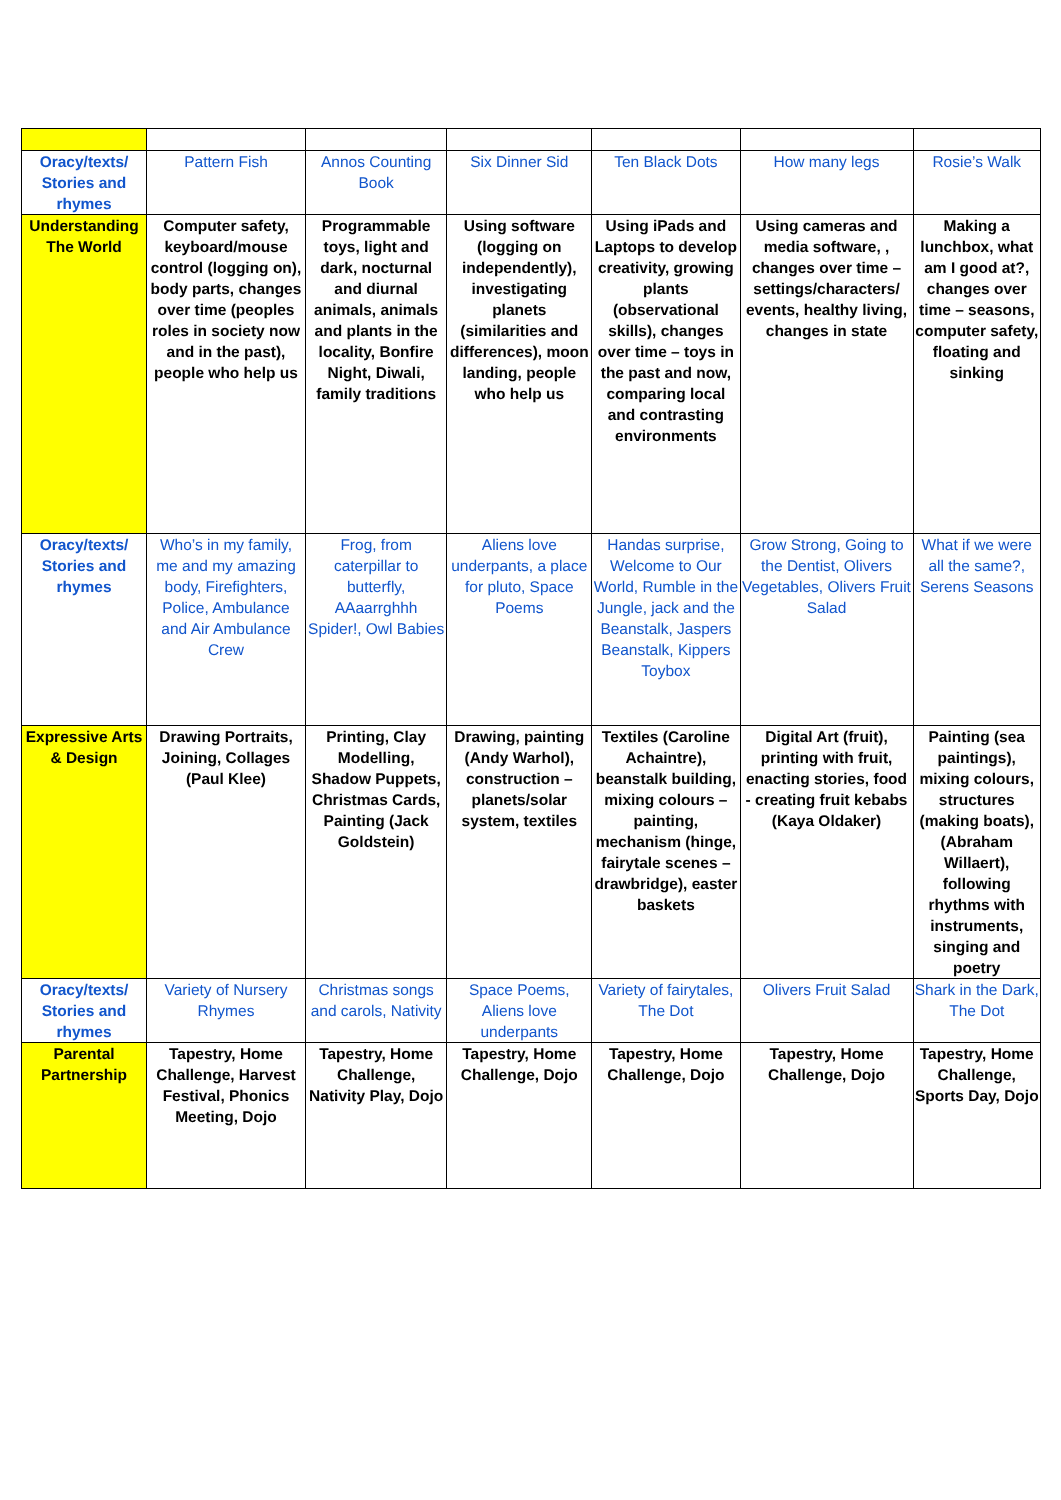| Oracy/texts/ Stories and rhymes | Pattern Fish | Annos Counting Book | Six Dinner Sid | Ten Black Dots | How many legs | Rosie’s Walk |
| Understanding The World | Computer safety, keyboard/mouse control (logging on), body parts, changes over time (peoples roles in society now and in the past), people who help us | Programmable toys, light and dark, nocturnal and diurnal animals, animals and plants in the locality, Bonfire Night, Diwali, family traditions | Using software (logging on independently), investigating planets (similarities and differences), moon landing, people who help us | Using iPads and Laptops to develop creativity, growing plants (observational skills), changes over time – toys in the past and now, comparing local and contrasting environments | Using cameras and media software, , changes over time – settings/characters/ events, healthy living, changes in state | Making a lunchbox, what am I good at?, changes over time – seasons, computer safety, floating and sinking |
| Oracy/texts/ Stories and rhymes | Who’s in my family, me and my amazing body, Firefighters, Police, Ambulance and Air Ambulance Crew | Frog, from caterpillar to butterfly, AAaarrghhh Spider!, Owl Babies | Aliens love underpants, a place for pluto, Space Poems | Handas surprise, Welcome to Our World, Rumble in the Jungle, jack and the Beanstalk, Jaspers Beanstalk, Kippers Toybox | Grow Strong, Going to the Dentist, Olivers Vegetables, Olivers Fruit Salad | What if we were all the same?, Serens Seasons |
| Expressive Arts & Design | Drawing Portraits, Joining, Collages (Paul Klee) | Printing, Clay Modelling, Shadow Puppets, Christmas Cards, Painting (Jack Goldstein) | Drawing, painting (Andy Warhol), construction – planets/solar system, textiles | Textiles (Caroline Achaintre), beanstalk building, mixing colours – painting, mechanism (hinge, fairytale scenes – drawbridge), easter baskets | Digital Art (fruit), printing with fruit, enacting stories, food - creating fruit kebabs (Kaya Oldaker) | Painting (sea paintings), mixing colours, structures (making boats), (Abraham Willaert), following rhythms with instruments, singing and poetry |
| Oracy/texts/ Stories and rhymes | Variety of Nursery Rhymes | Christmas songs and carols, Nativity | Space Poems, Aliens love underpants | Variety of fairytales, The Dot | Olivers Fruit Salad | Shark in the Dark, The Dot |
| Parental Partnership | Tapestry, Home Challenge, Harvest Festival, Phonics Meeting, Dojo | Tapestry, Home Challenge, Nativity Play, Dojo | Tapestry, Home Challenge, Dojo | Tapestry, Home Challenge, Dojo | Tapestry, Home Challenge, Dojo | Tapestry, Home Challenge, Sports Day, Dojo |